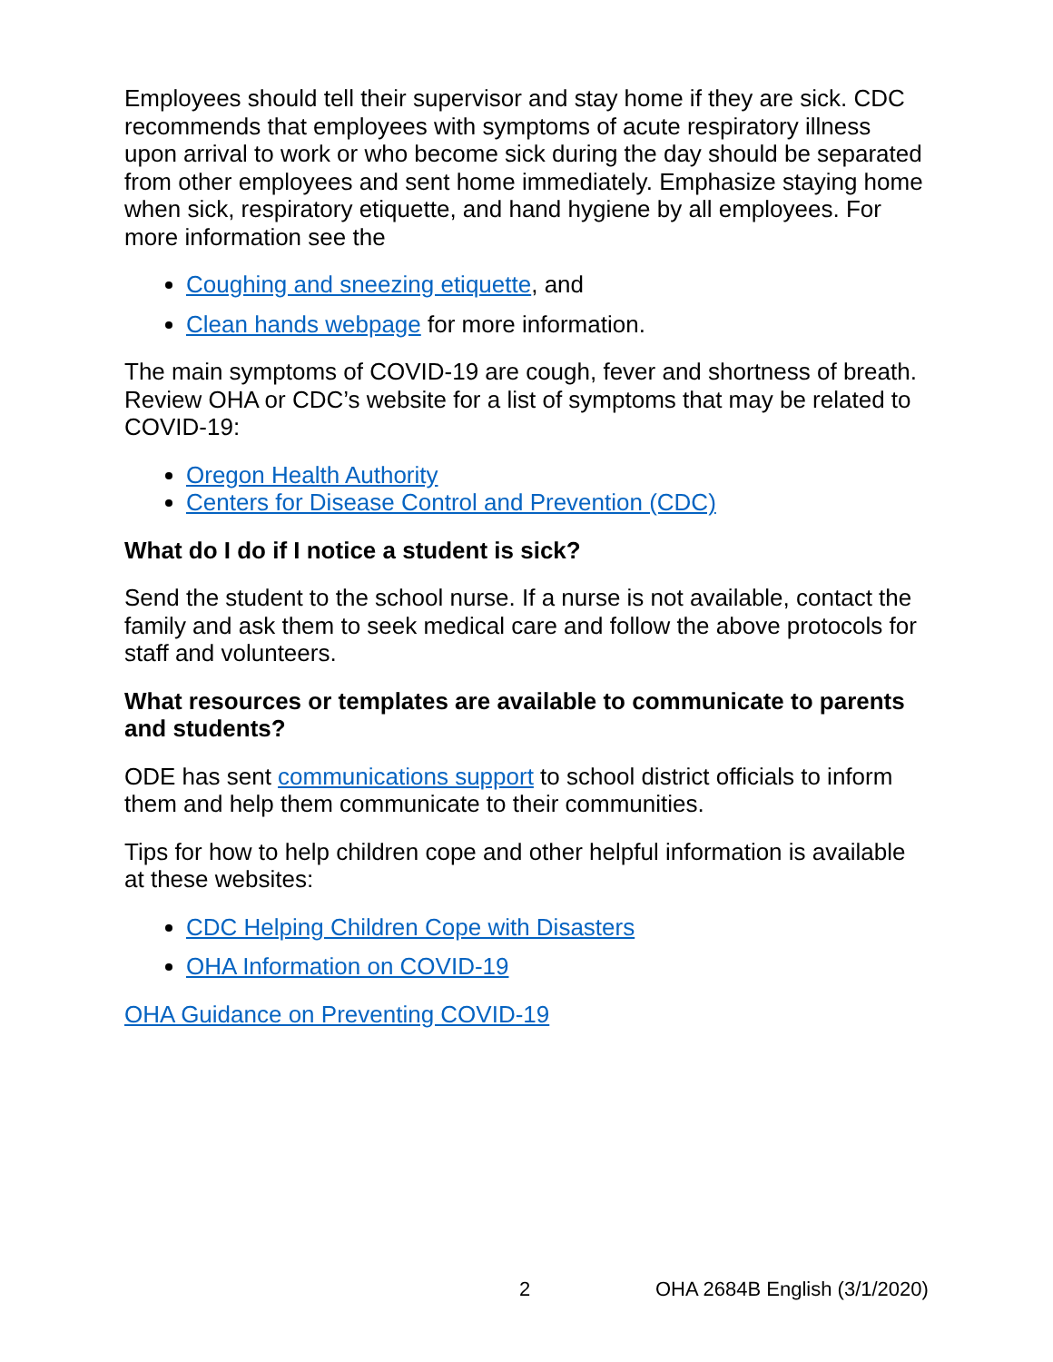Employees should tell their supervisor and stay home if they are sick. CDC recommends that employees with symptoms of acute respiratory illness upon arrival to work or who become sick during the day should be separated from other employees and sent home immediately. Emphasize staying home when sick, respiratory etiquette, and hand hygiene by all employees. For more information see the
Coughing and sneezing etiquette, and
Clean hands webpage for more information.
The main symptoms of COVID-19 are cough, fever and shortness of breath. Review OHA or CDC’s website for a list of symptoms that may be related to COVID-19:
Oregon Health Authority
Centers for Disease Control and Prevention (CDC)
What do I do if I notice a student is sick?
Send the student to the school nurse. If a nurse is not available, contact the family and ask them to seek medical care and follow the above protocols for staff and volunteers.
What resources or templates are available to communicate to parents and students?
ODE has sent communications support to school district officials to inform them and help them communicate to their communities.
Tips for how to help children cope and other helpful information is available at these websites:
CDC Helping Children Cope with Disasters
OHA Information on COVID-19
OHA Guidance on Preventing COVID-19
2 OHA 2684B English (3/1/2020)